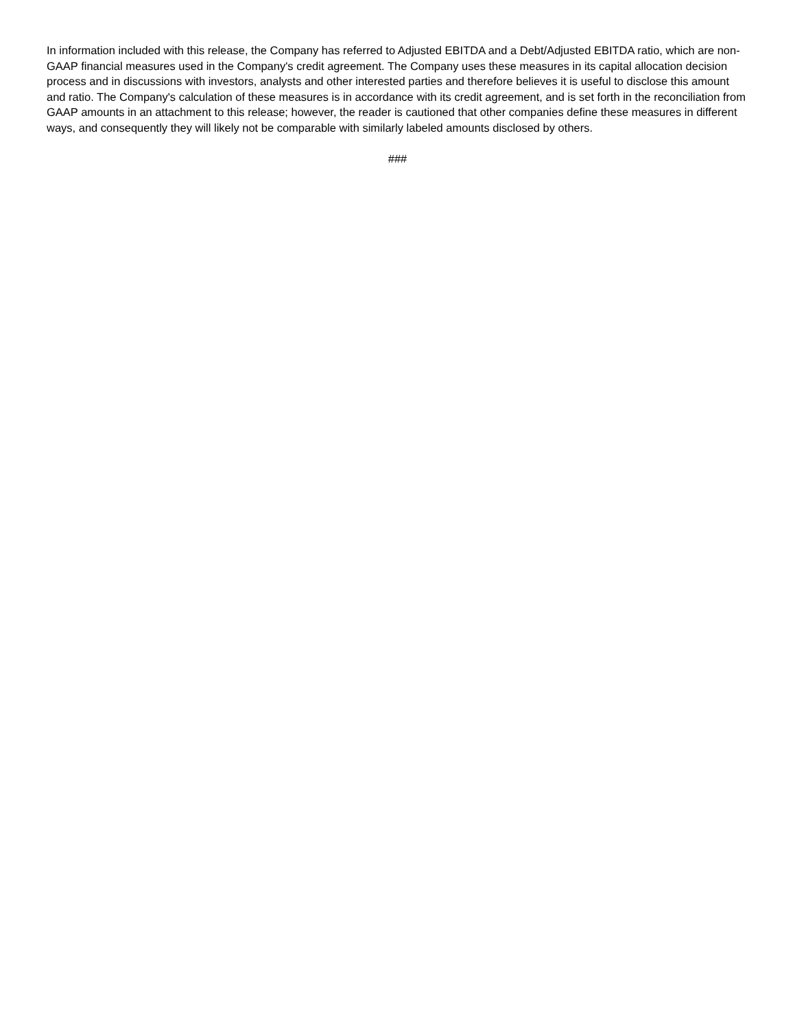In information included with this release, the Company has referred to Adjusted EBITDA and a Debt/Adjusted EBITDA ratio, which are non-GAAP financial measures used in the Company's credit agreement. The Company uses these measures in its capital allocation decision process and in discussions with investors, analysts and other interested parties and therefore believes it is useful to disclose this amount and ratio. The Company's calculation of these measures is in accordance with its credit agreement, and is set forth in the reconciliation from GAAP amounts in an attachment to this release; however, the reader is cautioned that other companies define these measures in different ways, and consequently they will likely not be comparable with similarly labeled amounts disclosed by others.
###